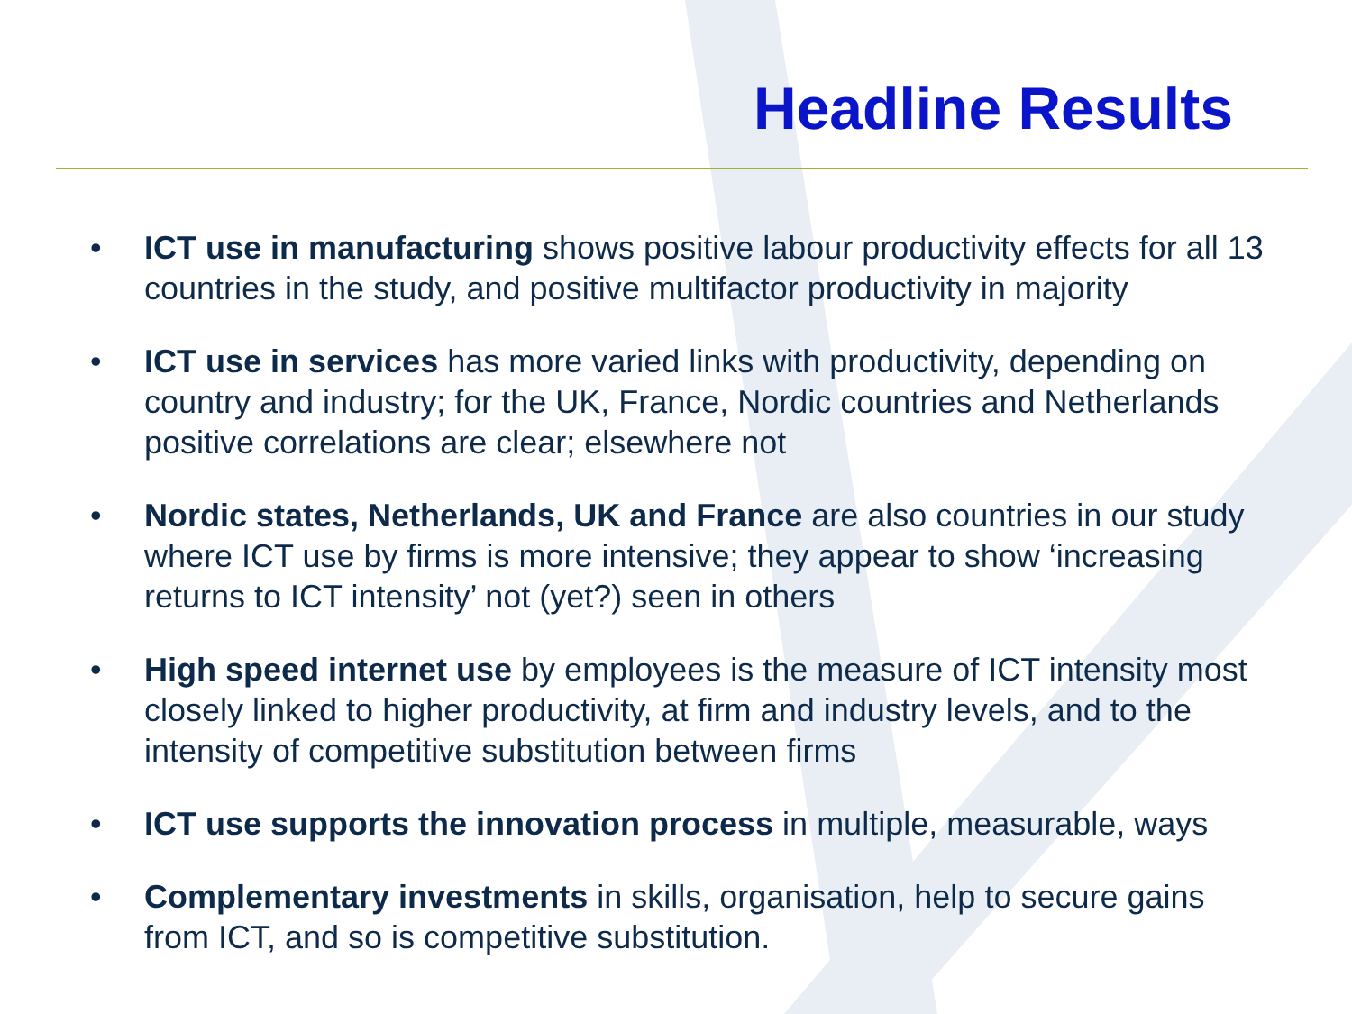Headline Results
• ICT use in manufacturing shows positive labour productivity effects for all 13 countries in the study, and positive multifactor productivity in majority
• ICT use in services has more varied links with productivity, depending on country and industry; for the UK, France, Nordic countries and Netherlands positive correlations are clear; elsewhere not
• Nordic states, Netherlands, UK and France are also countries in our study where ICT use by firms is more intensive; they appear to show ‘increasing returns to ICT intensity’ not (yet?) seen in others
• High speed internet use by employees is the measure of ICT intensity most closely linked to higher productivity, at firm and industry levels, and to the intensity of competitive substitution between firms
• ICT use supports the innovation process in multiple, measurable, ways
• Complementary investments in skills, organisation, help to secure gains from ICT, and so is competitive substitution.